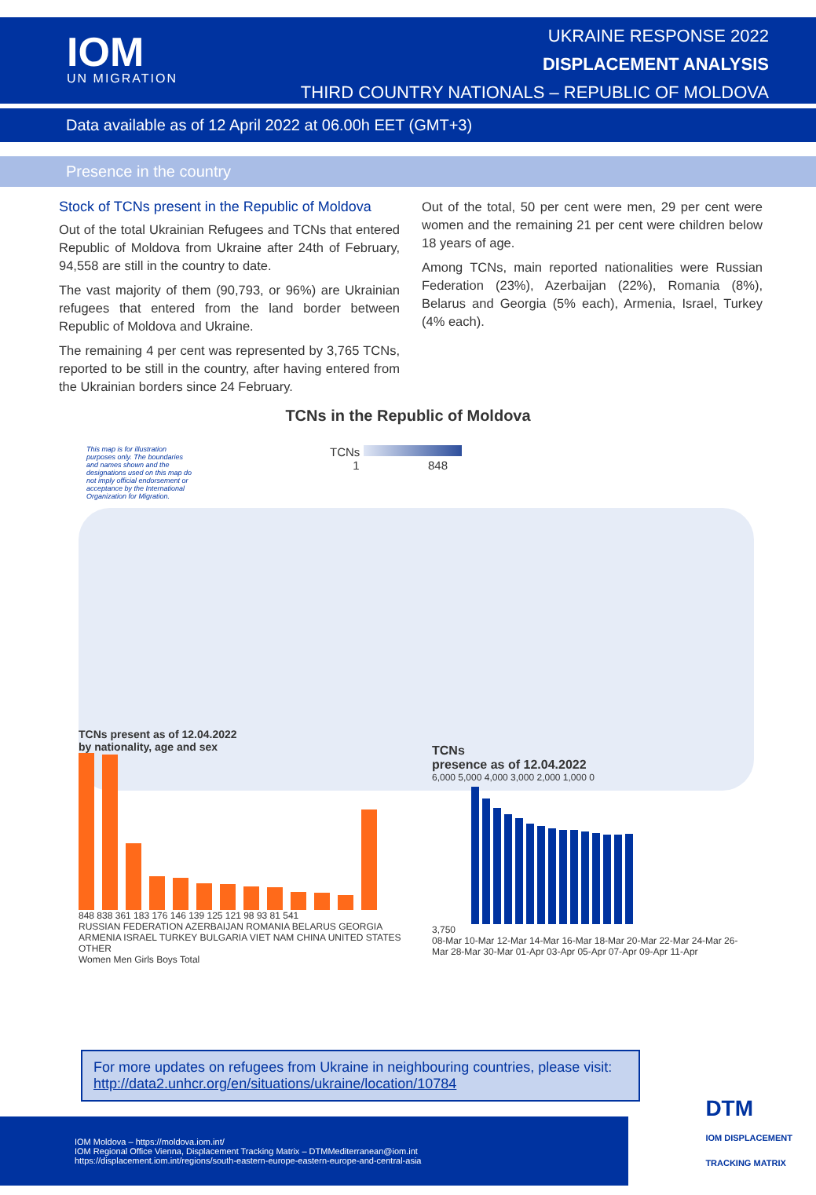IOM
UN MIGRATION
UKRAINE RESPONSE 2022
DISPLACEMENT ANALYSIS
THIRD COUNTRY NATIONALS – REPUBLIC OF MOLDOVA
Data available as of 12 April 2022 at 06.00h EET (GMT+3)
Presence in the country
Stock of TCNs present in the Republic of Moldova
Out of the total Ukrainian Refugees and TCNs that entered Republic of Moldova from Ukraine after 24th of February, 94,558 are still in the country to date.
The vast majority of them (90,793, or 96%) are Ukrainian refugees that entered from the land border between Republic of Moldova and Ukraine.
The remaining 4 per cent was represented by 3,765 TCNs, reported to be still in the country, after having entered from the Ukrainian borders since 24 February.
Out of the total, 50 per cent were men, 29 per cent were women and the remaining 21 per cent were children below 18 years of age.
Among TCNs, main reported nationalities were Russian Federation (23%), Azerbaijan (22%), Romania (8%), Belarus and Georgia (5% each), Armenia, Israel, Turkey (4% each).
TCNs in the Republic of Moldova
This map is for illustration purposes only. The boundaries and names shown and the designations used on this map do not imply official endorsement or acceptance by the International Organization for Migration.
TCNs
1 848
TCNs present as of 12.04.2022
by nationality, age and sex
848 838 361 183 176 146 139 125 121 98 93 81 541
RUSSIAN FEDERATION AZERBAIJAN ROMANIA BELARUS GEORGIA ARMENIA ISRAEL TURKEY BULGARIA VIET NAM CHINA UNITED STATES OTHER
Women Men Girls Boys Total
TCNs
presence as of 12.04.2022
6,000 5,000 4,000 3,000 2,000 1,000 0
3,750
08-Mar 10-Mar 12-Mar 14-Mar 16-Mar 18-Mar 20-Mar 22-Mar 24-Mar 26-Mar 28-Mar 30-Mar 01-Apr 03-Apr 05-Apr 07-Apr 09-Apr 11-Apr
For more updates on refugees from Ukraine in neighbouring countries, please visit: http://data2.unhcr.org/en/situations/ukraine/location/10784
IOM Moldova – https://moldova.iom.int/
IOM Regional Office Vienna, Displacement Tracking Matrix – DTMMediterranean@iom.int
https://displacement.iom.int/regions/south-eastern-europe-eastern-europe-and-central-asia
DTM
IOM DISPLACEMENT
TRACKING MATRIX